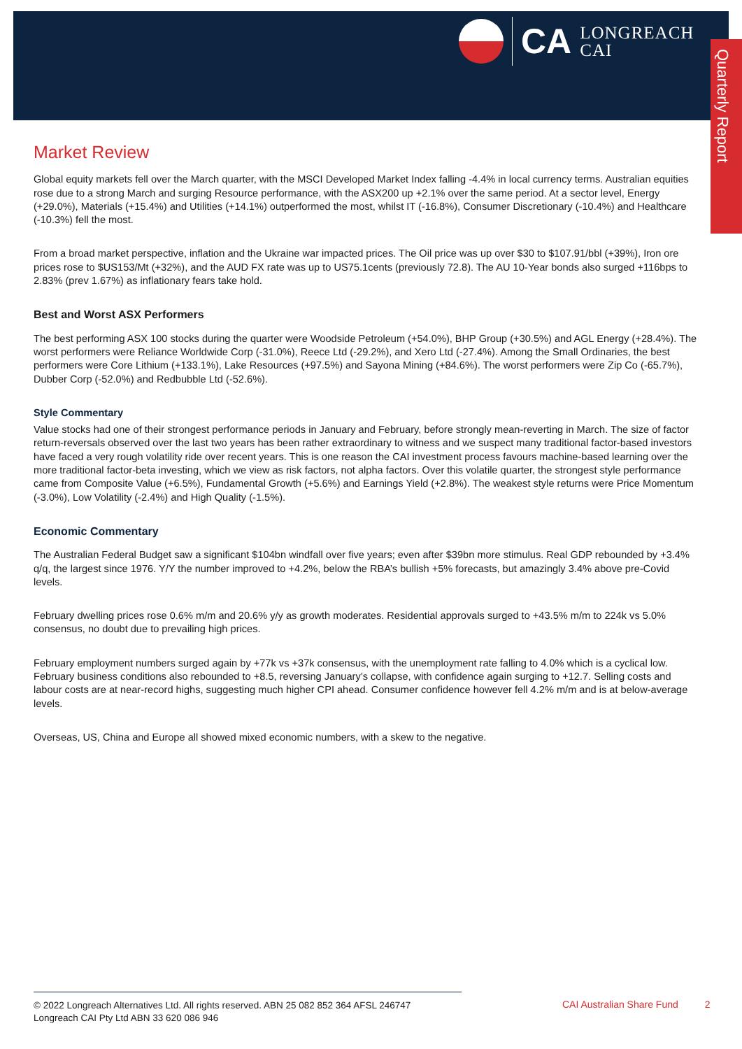CA
LONGREACH
CAI
Quarterly Report
Market Review
Global equity markets fell over the March quarter, with the MSCI Developed Market Index falling -4.4% in local currency terms. Australian equities rose due to a strong March and surging Resource performance, with the ASX200 up +2.1% over the same period. At a sector level, Energy (+29.0%), Materials (+15.4%) and Utilities (+14.1%) outperformed the most, whilst IT (-16.8%), Consumer Discretionary (-10.4%) and Healthcare (-10.3%) fell the most.
From a broad market perspective, inflation and the Ukraine war impacted prices. The Oil price was up over $30 to $107.91/bbl (+39%), Iron ore prices rose to $US153/Mt (+32%), and the AUD FX rate was up to US75.1cents (previously 72.8). The AU 10-Year bonds also surged +116bps to 2.83% (prev 1.67%) as inflationary fears take hold.
Best and Worst ASX Performers
The best performing ASX 100 stocks during the quarter were Woodside Petroleum (+54.0%), BHP Group (+30.5%) and AGL Energy (+28.4%). The worst performers were Reliance Worldwide Corp (-31.0%), Reece Ltd (-29.2%), and Xero Ltd (-27.4%). Among the Small Ordinaries, the best performers were Core Lithium (+133.1%), Lake Resources (+97.5%) and Sayona Mining (+84.6%). The worst performers were Zip Co (-65.7%), Dubber Corp (-52.0%) and Redbubble Ltd (-52.6%).
Style Commentary
Value stocks had one of their strongest performance periods in January and February, before strongly mean-reverting in March. The size of factor return-reversals observed over the last two years has been rather extraordinary to witness and we suspect many traditional factor-based investors have faced a very rough volatility ride over recent years. This is one reason the CAI investment process favours machine-based learning over the more traditional factor-beta investing, which we view as risk factors, not alpha factors. Over this volatile quarter, the strongest style performance came from Composite Value (+6.5%), Fundamental Growth (+5.6%) and Earnings Yield (+2.8%). The weakest style returns were Price Momentum (-3.0%), Low Volatility (-2.4%) and High Quality (-1.5%).
Economic Commentary
The Australian Federal Budget saw a significant $104bn windfall over five years; even after $39bn more stimulus. Real GDP rebounded by +3.4% q/q, the largest since 1976. Y/Y the number improved to +4.2%, below the RBA’s bullish +5% forecasts, but amazingly 3.4% above pre-Covid levels.
February dwelling prices rose 0.6% m/m and 20.6% y/y as growth moderates. Residential approvals surged to +43.5% m/m to 224k vs 5.0% consensus, no doubt due to prevailing high prices.
February employment numbers surged again by +77k vs +37k consensus, with the unemployment rate falling to 4.0% which is a cyclical low. February business conditions also rebounded to +8.5, reversing January’s collapse, with confidence again surging to +12.7. Selling costs and labour costs are at near-record highs, suggesting much higher CPI ahead. Consumer confidence however fell 4.2% m/m and is at below-average levels.
Overseas, US, China and Europe all showed mixed economic numbers, with a skew to the negative.
© 2022 Longreach Alternatives Ltd. All rights reserved. ABN 25 082 852 364 AFSL 246747
Longreach CAI Pty Ltd ABN 33 620 086 946
CAI Australian Share Fund 2